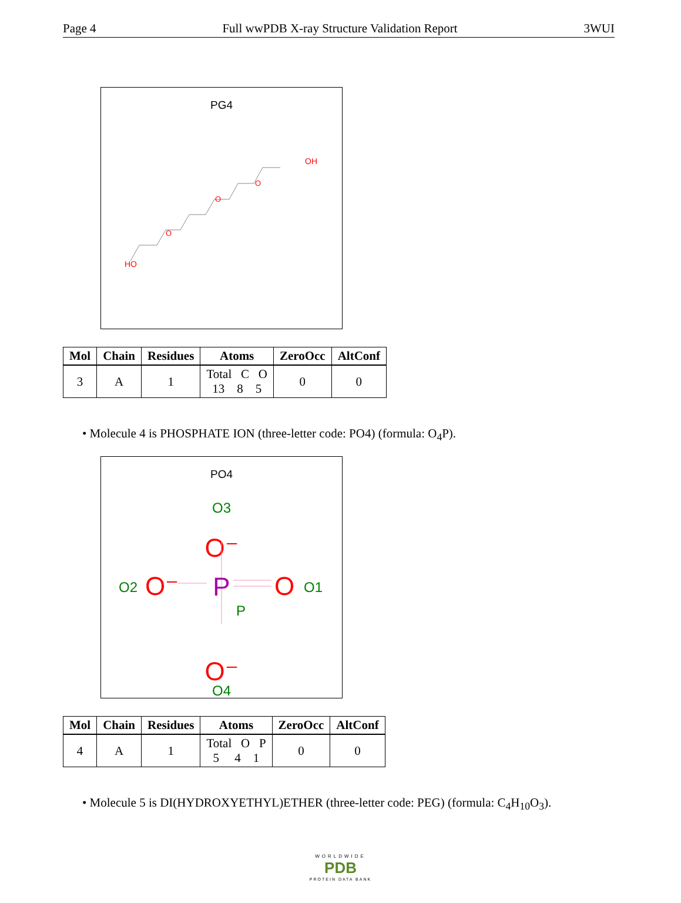Page 4 Full wwPDB X-ray Structure Validation Report 3WUI
PG4
HO
O
O
O
OH
| Mol | Chain | Residues | Atoms | ZeroOcc | AltConf |
| --- | --- | --- | --- | --- | --- |
| 3 | A | 1 | Total C O 13 8 5 | 0 | 0 |
• Molecule 4 is PHOSPHATE ION (three-letter code: PO4) (formula: O<sub>4</sub>P).
PO4
O3
O⁻
O2
O⁻
P
P
O
O1
O⁻
O4
| Mol | Chain | Residues | Atoms | ZeroOcc | AltConf |
| --- | --- | --- | --- | --- | --- |
| 4 | A | 1 | Total O P 5 4 1 | 0 | 0 |
• Molecule 5 is DI(HYDROXYETHYL)ETHER (three-letter code: PEG) (formula: C<sub>4</sub>H<sub>10</sub>O<sub>3</sub>).
WORLDWIDE
PDB
PROTEIN DATA BANK